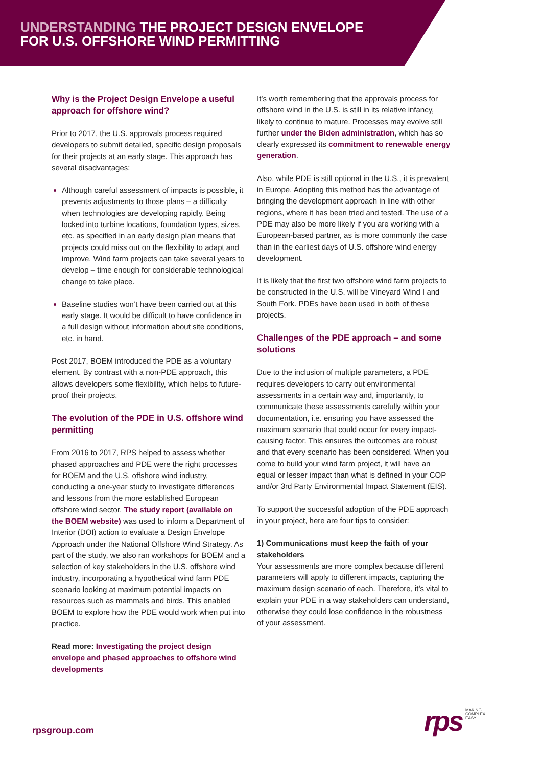UNDERSTANDING THE PROJECT DESIGN ENVELOPE
FOR U.S. OFFSHORE WIND PERMITTING
Why is the Project Design Envelope a useful approach for offshore wind?
Prior to 2017, the U.S. approvals process required developers to submit detailed, specific design proposals for their projects at an early stage. This approach has several disadvantages:
Although careful assessment of impacts is possible, it prevents adjustments to those plans – a difficulty when technologies are developing rapidly. Being locked into turbine locations, foundation types, sizes, etc. as specified in an early design plan means that projects could miss out on the flexibility to adapt and improve. Wind farm projects can take several years to develop – time enough for considerable technological change to take place.
Baseline studies won’t have been carried out at this early stage. It would be difficult to have confidence in a full design without information about site conditions, etc. in hand.
Post 2017, BOEM introduced the PDE as a voluntary element. By contrast with a non-PDE approach, this allows developers some flexibility, which helps to future-proof their projects.
The evolution of the PDE in U.S. offshore wind permitting
From 2016 to 2017, RPS helped to assess whether phased approaches and PDE were the right processes for BOEM and the U.S. offshore wind industry, conducting a one-year study to investigate differences and lessons from the more established European offshore wind sector. The study report (available on the BOEM website) was used to inform a Department of Interior (DOI) action to evaluate a Design Envelope Approach under the National Offshore Wind Strategy. As part of the study, we also ran workshops for BOEM and a selection of key stakeholders in the U.S. offshore wind industry, incorporating a hypothetical wind farm PDE scenario looking at maximum potential impacts on resources such as mammals and birds. This enabled BOEM to explore how the PDE would work when put into practice.
Read more: Investigating the project design envelope and phased approaches to offshore wind developments
It’s worth remembering that the approvals process for offshore wind in the U.S. is still in its relative infancy, likely to continue to mature. Processes may evolve still further under the Biden administration, which has so clearly expressed its commitment to renewable energy generation.
Also, while PDE is still optional in the U.S., it is prevalent in Europe. Adopting this method has the advantage of bringing the development approach in line with other regions, where it has been tried and tested. The use of a PDE may also be more likely if you are working with a European-based partner, as is more commonly the case than in the earliest days of U.S. offshore wind energy development.
It is likely that the first two offshore wind farm projects to be constructed in the U.S. will be Vineyard Wind I and South Fork. PDEs have been used in both of these projects.
Challenges of the PDE approach – and some solutions
Due to the inclusion of multiple parameters, a PDE requires developers to carry out environmental assessments in a certain way and, importantly, to communicate these assessments carefully within your documentation, i.e. ensuring you have assessed the maximum scenario that could occur for every impact-causing factor. This ensures the outcomes are robust and that every scenario has been considered. When you come to build your wind farm project, it will have an equal or lesser impact than what is defined in your COP and/or 3rd Party Environmental Impact Statement (EIS).
To support the successful adoption of the PDE approach in your project, here are four tips to consider:
1) Communications must keep the faith of your stakeholders
Your assessments are more complex because different parameters will apply to different impacts, capturing the maximum design scenario of each. Therefore, it’s vital to explain your PDE in a way stakeholders can understand, otherwise they could lose confidence in the robustness of your assessment.
rpsgroup.com
rps MAKING
COMPLEX
EASY